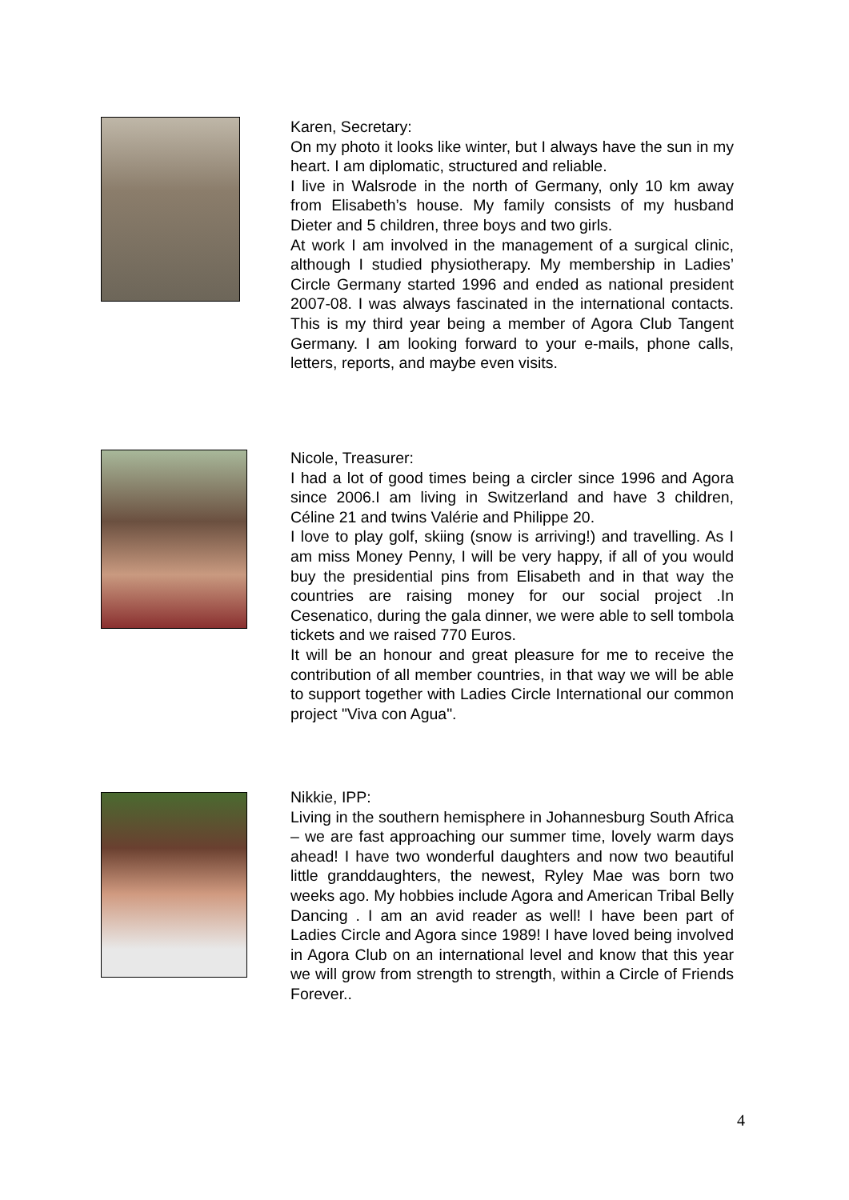Karen, Secretary:
On my photo it looks like winter, but I always have the sun in my heart. I am diplomatic, structured and reliable.
I live in Walsrode in the north of Germany, only 10 km away from Elisabeth’s house. My family consists of my husband Dieter and 5 children, three boys and two girls.
At work I am involved in the management of a surgical clinic, although I studied physiotherapy. My membership in Ladies’ Circle Germany started 1996 and ended as national president 2007-08. I was always fascinated in the international contacts. This is my third year being a member of Agora Club Tangent Germany. I am looking forward to your e-mails, phone calls, letters, reports, and maybe even visits.
Nicole, Treasurer:
I had a lot of good times being a circler since 1996 and Agora since 2006.I am living in Switzerland and have 3 children, Céline 21 and twins Valérie and Philippe 20.
I love to play golf, skiing (snow is arriving!) and travelling. As I am miss Money Penny, I will be very happy, if all of you would buy the presidential pins from Elisabeth and in that way the countries are raising money for our social project .In Cesenatico, during the gala dinner, we were able to sell tombola tickets and we raised 770 Euros.
It will be an honour and great pleasure for me to receive the contribution of all member countries, in that way we will be able to support together with Ladies Circle International our common project "Viva con Agua".
Nikkie, IPP:
Living in the southern hemisphere in Johannesburg South Africa – we are fast approaching our summer time, lovely warm days ahead! I have two wonderful daughters and now two beautiful little granddaughters, the newest, Ryley Mae was born two weeks ago. My hobbies include Agora and American Tribal Belly Dancing . I am an avid reader as well! I have been part of Ladies Circle and Agora since 1989! I have loved being involved in Agora Club on an international level and know that this year we will grow from strength to strength, within a Circle of Friends Forever..
4